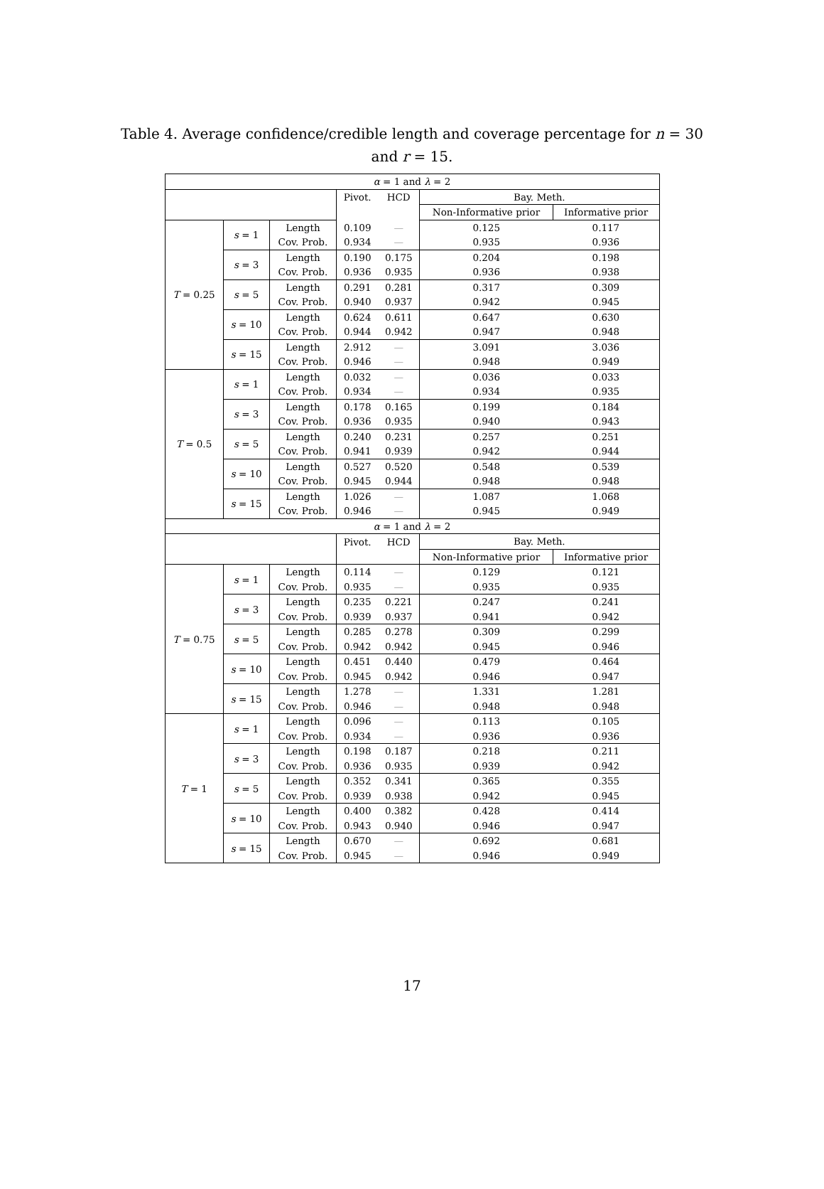Table 4. Average confidence/credible length and coverage percentage for n = 30 and r = 15.
| α = 1 and λ = 2 | | | | | | |
| --- | --- | --- | --- | --- | --- | --- |
| | | | Pivot. | HCD | Bay. Meth. | |
| | | | | | Non-Informative prior | Informative prior |
| T = 0.25 | s = 1 | Length | 0.109 | — | 0.125 | 0.117 |
| | | Cov. Prob. | 0.934 | — | 0.935 | 0.936 |
| | s = 3 | Length | 0.190 | 0.175 | 0.204 | 0.198 |
| | | Cov. Prob. | 0.936 | 0.935 | 0.936 | 0.938 |
| | s = 5 | Length | 0.291 | 0.281 | 0.317 | 0.309 |
| | | Cov. Prob. | 0.940 | 0.937 | 0.942 | 0.945 |
| | s = 10 | Length | 0.624 | 0.611 | 0.647 | 0.630 |
| | | Cov. Prob. | 0.944 | 0.942 | 0.947 | 0.948 |
| | s = 15 | Length | 2.912 | — | 3.091 | 3.036 |
| | | Cov. Prob. | 0.946 | — | 0.948 | 0.949 |
| T = 0.5 | s = 1 | Length | 0.032 | — | 0.036 | 0.033 |
| | | Cov. Prob. | 0.934 | — | 0.934 | 0.935 |
| | s = 3 | Length | 0.178 | 0.165 | 0.199 | 0.184 |
| | | Cov. Prob. | 0.936 | 0.935 | 0.940 | 0.943 |
| | s = 5 | Length | 0.240 | 0.231 | 0.257 | 0.251 |
| | | Cov. Prob. | 0.941 | 0.939 | 0.942 | 0.944 |
| | s = 10 | Length | 0.527 | 0.520 | 0.548 | 0.539 |
| | | Cov. Prob. | 0.945 | 0.944 | 0.948 | 0.948 |
| | s = 15 | Length | 1.026 | — | 1.087 | 1.068 |
| | | Cov. Prob. | 0.946 | — | 0.945 | 0.949 |
| α = 1 and λ = 2 | | | | | | |
| | | | Pivot. | HCD | Bay. Meth. | |
| | | | | | Non-Informative prior | Informative prior |
| T = 0.75 | s = 1 | Length | 0.114 | — | 0.129 | 0.121 |
| | | Cov. Prob. | 0.935 | — | 0.935 | 0.935 |
| | s = 3 | Length | 0.235 | 0.221 | 0.247 | 0.241 |
| | | Cov. Prob. | 0.939 | 0.937 | 0.941 | 0.942 |
| | s = 5 | Length | 0.285 | 0.278 | 0.309 | 0.299 |
| | | Cov. Prob. | 0.942 | 0.942 | 0.945 | 0.946 |
| | s = 10 | Length | 0.451 | 0.440 | 0.479 | 0.464 |
| | | Cov. Prob. | 0.945 | 0.942 | 0.946 | 0.947 |
| | s = 15 | Length | 1.278 | — | 1.331 | 1.281 |
| | | Cov. Prob. | 0.946 | — | 0.948 | 0.948 |
| T = 1 | s = 1 | Length | 0.096 | — | 0.113 | 0.105 |
| | | Cov. Prob. | 0.934 | — | 0.936 | 0.936 |
| | s = 3 | Length | 0.198 | 0.187 | 0.218 | 0.211 |
| | | Cov. Prob. | 0.936 | 0.935 | 0.939 | 0.942 |
| | s = 5 | Length | 0.352 | 0.341 | 0.365 | 0.355 |
| | | Cov. Prob. | 0.939 | 0.938 | 0.942 | 0.945 |
| | s = 10 | Length | 0.400 | 0.382 | 0.428 | 0.414 |
| | | Cov. Prob. | 0.943 | 0.940 | 0.946 | 0.947 |
| | s = 15 | Length | 0.670 | — | 0.692 | 0.681 |
| | | Cov. Prob. | 0.945 | — | 0.946 | 0.949 |
17